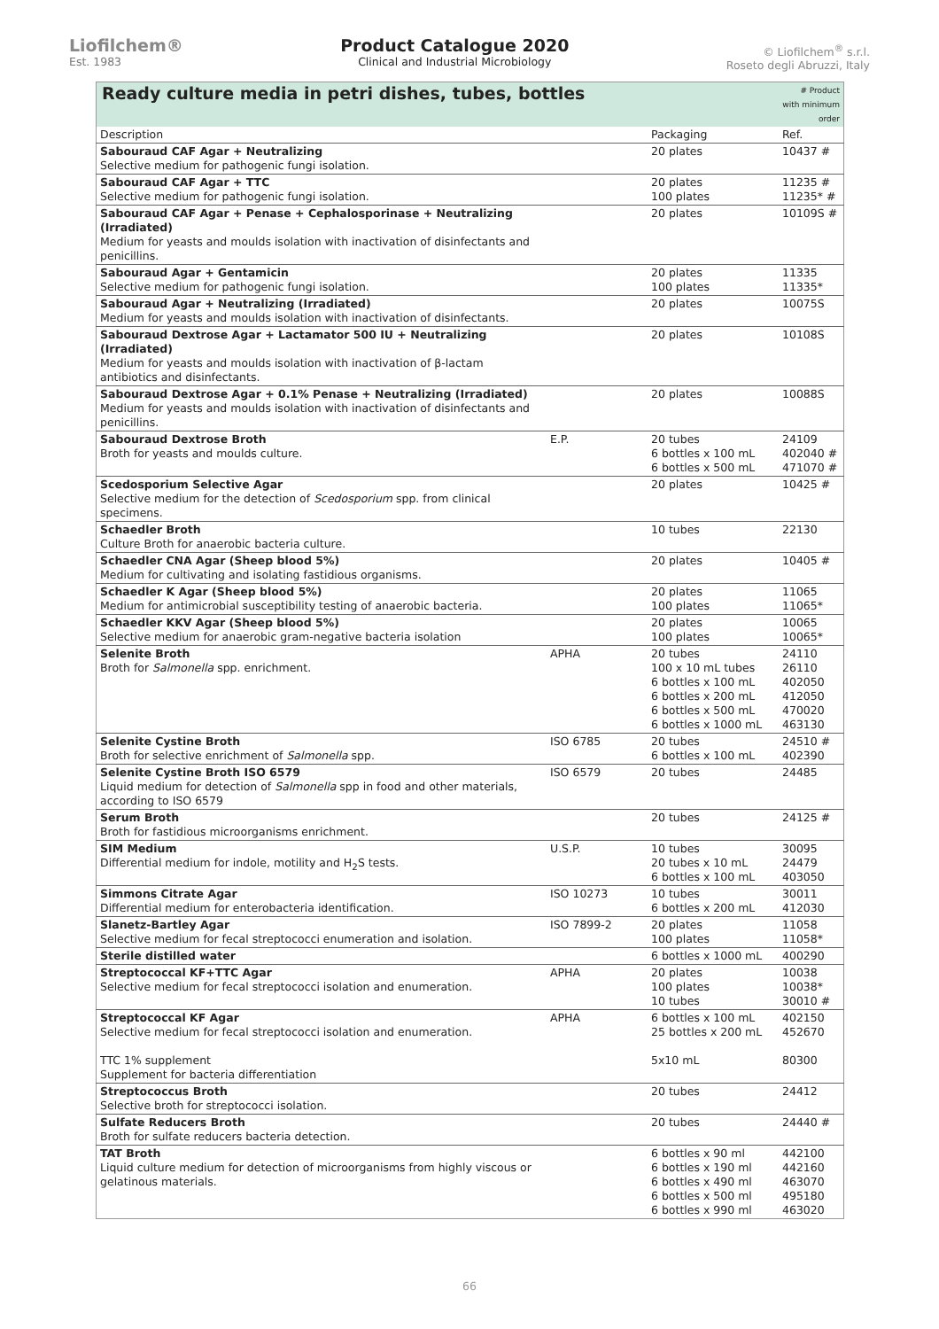Liofilchem®
Est. 1983
Product Catalogue 2020
Clinical and Industrial Microbiology
© Liofilchem<sup>®</sup> s.r.l.
Roseto degli Abruzzi, Italy
| Ready culture media in petri dishes, tubes, bottles | | | # Product with minimum order |
| --- | --- | --- | --- |
| Description | | Packaging | Ref. |
| Sabouraud CAF Agar + Neutralizing Selective medium for pathogenic fungi isolation. | | 20 plates | 10437 # |
| Sabouraud CAF Agar + TTC Selective medium for pathogenic fungi isolation. | | 20 plates 100 plates | 11235 # 11235* # |
| Sabouraud CAF Agar + Penase + Cephalosporinase + Neutralizing (Irradiated) Medium for yeasts and moulds isolation with inactivation of disinfectants and penicillins. | | 20 plates | 10109S # |
| Sabouraud Agar + Gentamicin Selective medium for pathogenic fungi isolation. | | 20 plates 100 plates | 11335 11335* |
| Sabouraud Agar + Neutralizing (Irradiated) Medium for yeasts and moulds isolation with inactivation of disinfectants. | | 20 plates | 10075S |
| Sabouraud Dextrose Agar + Lactamator 500 IU + Neutralizing (Irradiated) Medium for yeasts and moulds isolation with inactivation of β-lactam antibiotics and disinfectants. | | 20 plates | 10108S |
| Sabouraud Dextrose Agar + 0.1% Penase + Neutralizing (Irradiated) Medium for yeasts and moulds isolation with inactivation of disinfectants and penicillins. | | 20 plates | 10088S |
| Sabouraud Dextrose Broth Broth for yeasts and moulds culture. | E.P. | 20 tubes 6 bottles x 100 mL 6 bottles x 500 mL | 24109 402040 # 471070 # |
| Scedosporium Selective Agar Selective medium for the detection of Scedosporium spp. from clinical specimens. | | 20 plates | 10425 # |
| Schaedler Broth Culture Broth for anaerobic bacteria culture. | | 10 tubes | 22130 |
| Schaedler CNA Agar (Sheep blood 5%) Medium for cultivating and isolating fastidious organisms. | | 20 plates | 10405 # |
| Schaedler K Agar (Sheep blood 5%) Medium for antimicrobial susceptibility testing of anaerobic bacteria. | | 20 plates 100 plates | 11065 11065* |
| Schaedler KKV Agar (Sheep blood 5%) Selective medium for anaerobic gram-negative bacteria isolation | | 20 plates 100 plates | 10065 10065* |
| Selenite Broth Broth for Salmonella spp. enrichment. | APHA | 20 tubes 100 x 10 mL tubes 6 bottles x 100 mL 6 bottles x 200 mL 6 bottles x 500 mL 6 bottles x 1000 mL | 24110 26110 402050 412050 470020 463130 |
| Selenite Cystine Broth Broth for selective enrichment of Salmonella spp. | ISO 6785 | 20 tubes 6 bottles x 100 mL | 24510 # 402390 |
| Selenite Cystine Broth ISO 6579 Liquid medium for detection of Salmonella spp in food and other materials, according to ISO 6579 | ISO 6579 | 20 tubes | 24485 |
| Serum Broth Broth for fastidious microorganisms enrichment. | | 20 tubes | 24125 # |
| SIM Medium Differential medium for indole, motility and H<sub>2</sub>S tests. | U.S.P. | 10 tubes 20 tubes x 10 mL 6 bottles x 100 mL | 30095 24479 403050 |
| Simmons Citrate Agar Differential medium for enterobacteria identification. | ISO 10273 | 10 tubes 6 bottles x 200 mL | 30011 412030 |
| Slanetz-Bartley Agar Selective medium for fecal streptococci enumeration and isolation. | ISO 7899-2 | 20 plates 100 plates | 11058 11058* |
| Sterile distilled water | | 6 bottles x 1000 mL | 400290 |
| Streptococcal KF+TTC Agar Selective medium for fecal streptococci isolation and enumeration. | APHA | 20 plates 100 plates 10 tubes | 10038 10038* 30010 # |
| Streptococcal KF Agar Selective medium for fecal streptococci isolation and enumeration. TTC 1% supplement Supplement for bacteria differentiation | APHA | 6 bottles x 100 mL 25 bottles x 200 mL 5x10 mL | 402150 452670 80300 |
| Streptococcus Broth Selective broth for streptococci isolation. | | 20 tubes | 24412 |
| Sulfate Reducers Broth Broth for sulfate reducers bacteria detection. | | 20 tubes | 24440 # |
| TAT Broth Liquid culture medium for detection of microorganisms from highly viscous or gelatinous materials. | | 6 bottles x 90 ml 6 bottles x 190 ml 6 bottles x 490 ml 6 bottles x 500 ml 6 bottles x 990 ml | 442100 442160 463070 495180 463020 |
66